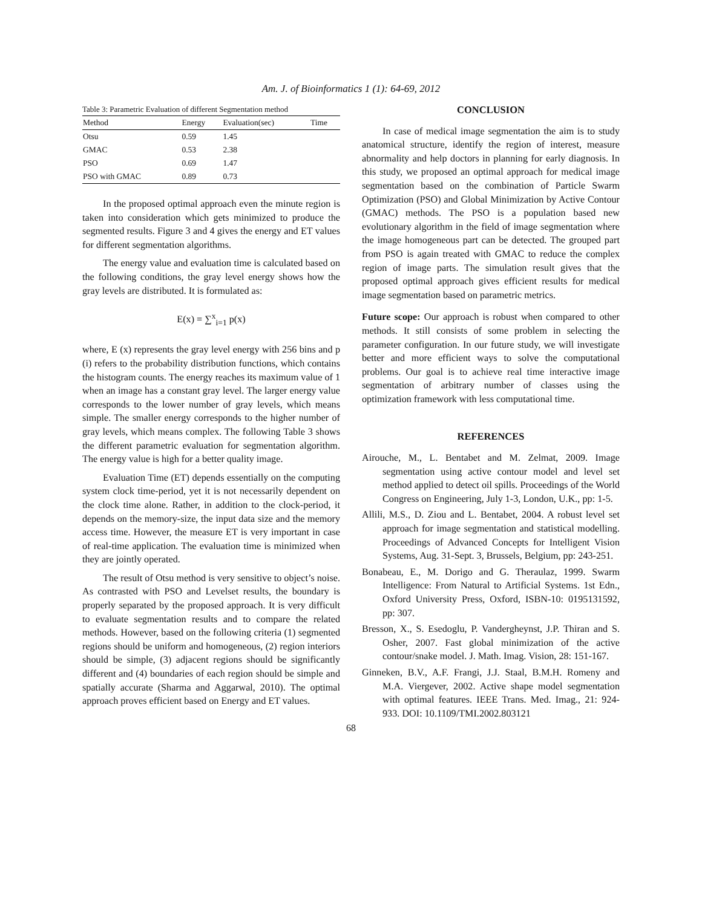Am. J. of Bioinformatics 1 (1): 64-69, 2012
Table 3: Parametric Evaluation of different Segmentation method
| Method | Energy | Evaluation(sec) | Time |
| --- | --- | --- | --- |
| Otsu | 0.59 | 1.45 | |
| GMAC | 0.53 | 2.38 | |
| PSO | 0.69 | 1.47 | |
| PSO with GMAC | 0.89 | 0.73 | |
In the proposed optimal approach even the minute region is taken into consideration which gets minimized to produce the segmented results. Figure 3 and 4 gives the energy and ET values for different segmentation algorithms.
The energy value and evaluation time is calculated based on the following conditions, the gray level energy shows how the gray levels are distributed. It is formulated as:
E(x) = ∑<sup>x</sup><sub>i=1</sub> p(x)
where, E (x) represents the gray level energy with 256 bins and p (i) refers to the probability distribution functions, which contains the histogram counts. The energy reaches its maximum value of 1 when an image has a constant gray level. The larger energy value corresponds to the lower number of gray levels, which means simple. The smaller energy corresponds to the higher number of gray levels, which means complex. The following Table 3 shows the different parametric evaluation for segmentation algorithm. The energy value is high for a better quality image.
Evaluation Time (ET) depends essentially on the computing system clock time-period, yet it is not necessarily dependent on the clock time alone. Rather, in addition to the clock-period, it depends on the memory-size, the input data size and the memory access time. However, the measure ET is very important in case of real-time application. The evaluation time is minimized when they are jointly operated.
The result of Otsu method is very sensitive to object’s noise. As contrasted with PSO and Levelset results, the boundary is properly separated by the proposed approach. It is very difficult to evaluate segmentation results and to compare the related methods. However, based on the following criteria (1) segmented regions should be uniform and homogeneous, (2) region interiors should be simple, (3) adjacent regions should be significantly different and (4) boundaries of each region should be simple and spatially accurate (Sharma and Aggarwal, 2010). The optimal approach proves efficient based on Energy and ET values.
CONCLUSION
In case of medical image segmentation the aim is to study anatomical structure, identify the region of interest, measure abnormality and help doctors in planning for early diagnosis. In this study, we proposed an optimal approach for medical image segmentation based on the combination of Particle Swarm Optimization (PSO) and Global Minimization by Active Contour (GMAC) methods. The PSO is a population based new evolutionary algorithm in the field of image segmentation where the image homogeneous part can be detected. The grouped part from PSO is again treated with GMAC to reduce the complex region of image parts. The simulation result gives that the proposed optimal approach gives efficient results for medical image segmentation based on parametric metrics.
Future scope: Our approach is robust when compared to other methods. It still consists of some problem in selecting the parameter configuration. In our future study, we will investigate better and more efficient ways to solve the computational problems. Our goal is to achieve real time interactive image segmentation of arbitrary number of classes using the optimization framework with less computational time.
REFERENCES
Airouche, M., L. Bentabet and M. Zelmat, 2009. Image segmentation using active contour model and level set method applied to detect oil spills. Proceedings of the World Congress on Engineering, July 1-3, London, U.K., pp: 1-5.
Allili, M.S., D. Ziou and L. Bentabet, 2004. A robust level set approach for image segmentation and statistical modelling. Proceedings of Advanced Concepts for Intelligent Vision Systems, Aug. 31-Sept. 3, Brussels, Belgium, pp: 243-251.
Bonabeau, E., M. Dorigo and G. Theraulaz, 1999. Swarm Intelligence: From Natural to Artificial Systems. 1st Edn., Oxford University Press, Oxford, ISBN-10: 0195131592, pp: 307.
Bresson, X., S. Esedoglu, P. Vandergheynst, J.P. Thiran and S. Osher, 2007. Fast global minimization of the active contour/snake model. J. Math. Imag. Vision, 28: 151-167.
Ginneken, B.V., A.F. Frangi, J.J. Staal, B.M.H. Romeny and M.A. Viergever, 2002. Active shape model segmentation with optimal features. IEEE Trans. Med. Imag., 21: 924-933. DOI: 10.1109/TMI.2002.803121
68